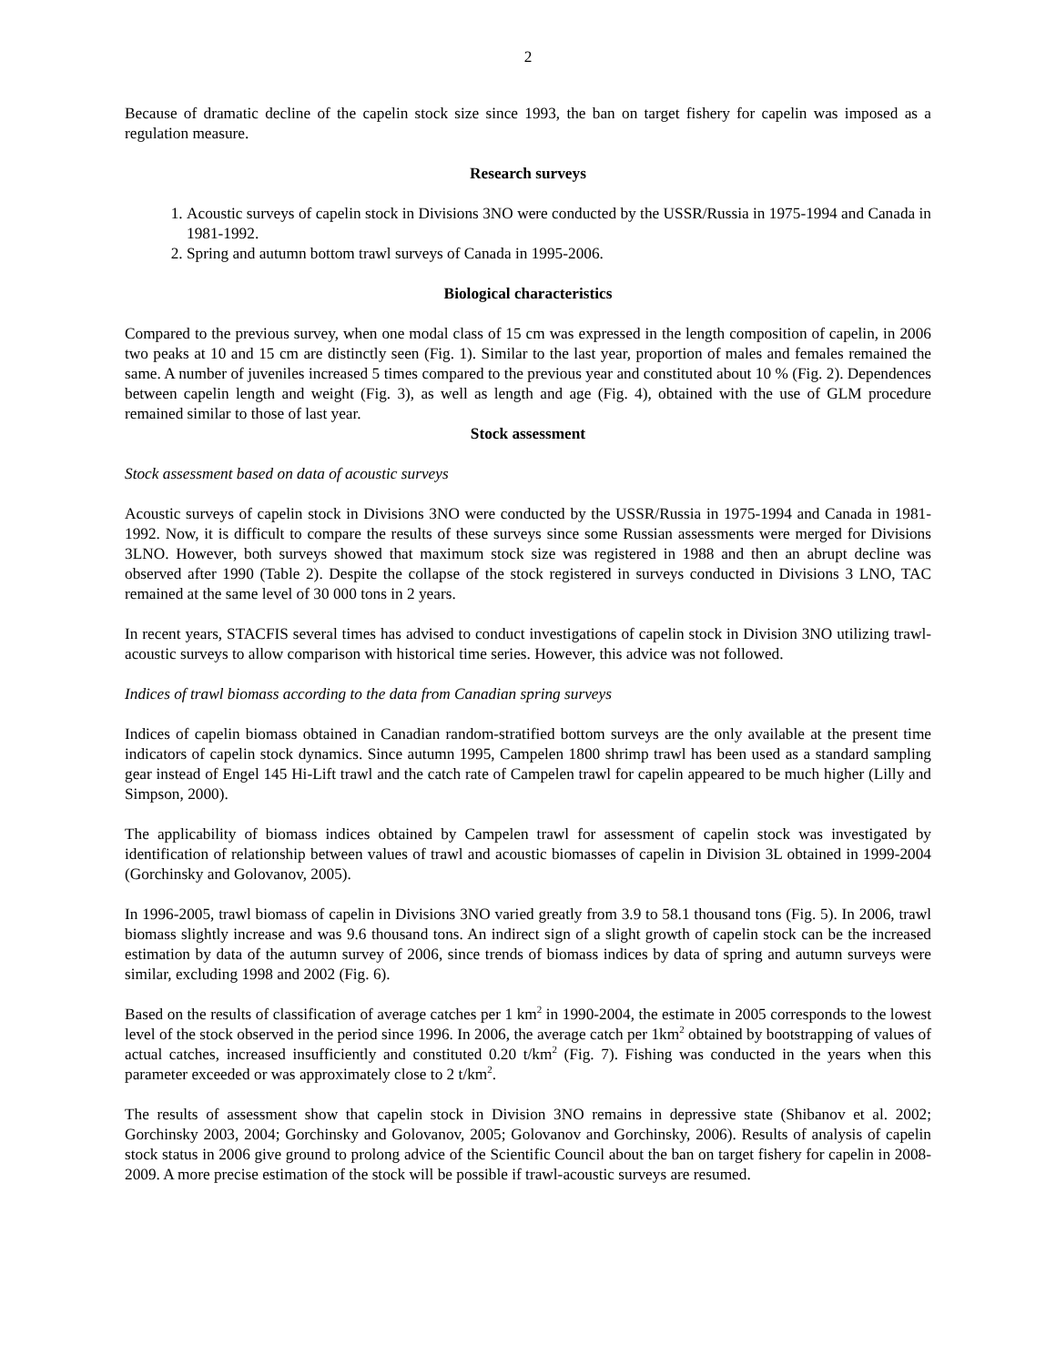2
Because of dramatic decline of the capelin stock size since 1993, the ban on target fishery for capelin was imposed as a regulation measure.
Research surveys
1. Acoustic surveys of capelin stock in Divisions 3NO were conducted by the USSR/Russia in 1975-1994 and Canada in 1981-1992.
2. Spring and autumn bottom trawl surveys of Canada in 1995-2006.
Biological characteristics
Compared to the previous survey, when one modal class of 15 cm was expressed in the length composition of capelin, in 2006 two peaks at 10 and 15 cm are distinctly seen (Fig. 1). Similar to the last year, proportion of males and females remained the same. A number of juveniles increased 5 times compared to the previous year and constituted about 10 % (Fig. 2). Dependences between capelin length and weight (Fig. 3), as well as length and age (Fig. 4), obtained with the use of GLM procedure remained similar to those of last year.
Stock assessment
Stock assessment based on data of acoustic surveys
Acoustic surveys of capelin stock in Divisions 3NO were conducted by the USSR/Russia in 1975-1994 and Canada in 1981-1992. Now, it is difficult to compare the results of these surveys since some Russian assessments were merged for Divisions 3LNO. However, both surveys showed that maximum stock size was registered in 1988 and then an abrupt decline was observed after 1990 (Table 2). Despite the collapse of the stock registered in surveys conducted in Divisions 3 LNO, TAC remained at the same level of 30 000 tons in 2 years.
In recent years, STACFIS several times has advised to conduct investigations of capelin stock in Division 3NO utilizing trawl-acoustic surveys to allow comparison with historical time series. However, this advice was not followed.
Indices of trawl biomass according to the data from Canadian spring surveys
Indices of capelin biomass obtained in Canadian random-stratified bottom surveys are the only available at the present time indicators of capelin stock dynamics. Since autumn 1995, Campelen 1800 shrimp trawl has been used as a standard sampling gear instead of Engel 145 Hi-Lift trawl and the catch rate of Campelen trawl for capelin appeared to be much higher (Lilly and Simpson, 2000).
The applicability of biomass indices obtained by Campelen trawl for assessment of capelin stock was investigated by identification of relationship between values of trawl and acoustic biomasses of capelin in Division 3L obtained in 1999-2004 (Gorchinsky and Golovanov, 2005).
In 1996-2005, trawl biomass of capelin in Divisions 3NO varied greatly from 3.9 to 58.1 thousand tons (Fig. 5). In 2006, trawl biomass slightly increase and was 9.6 thousand tons. An indirect sign of a slight growth of capelin stock can be the increased estimation by data of the autumn survey of 2006, since trends of biomass indices by data of spring and autumn surveys were similar, excluding 1998 and 2002 (Fig. 6).
Based on the results of classification of average catches per 1 km<sup>2</sup> in 1990-2004, the estimate in 2005 corresponds to the lowest level of the stock observed in the period since 1996. In 2006, the average catch per 1km<sup>2</sup> obtained by bootstrapping of values of actual catches, increased insufficiently and constituted 0.20 t/km<sup>2</sup> (Fig. 7). Fishing was conducted in the years when this parameter exceeded or was approximately close to 2 t/km<sup>2</sup>.
The results of assessment show that capelin stock in Division 3NO remains in depressive state (Shibanov et al. 2002; Gorchinsky 2003, 2004; Gorchinsky and Golovanov, 2005; Golovanov and Gorchinsky, 2006). Results of analysis of capelin stock status in 2006 give ground to prolong advice of the Scientific Council about the ban on target fishery for capelin in 2008-2009. A more precise estimation of the stock will be possible if trawl-acoustic surveys are resumed.